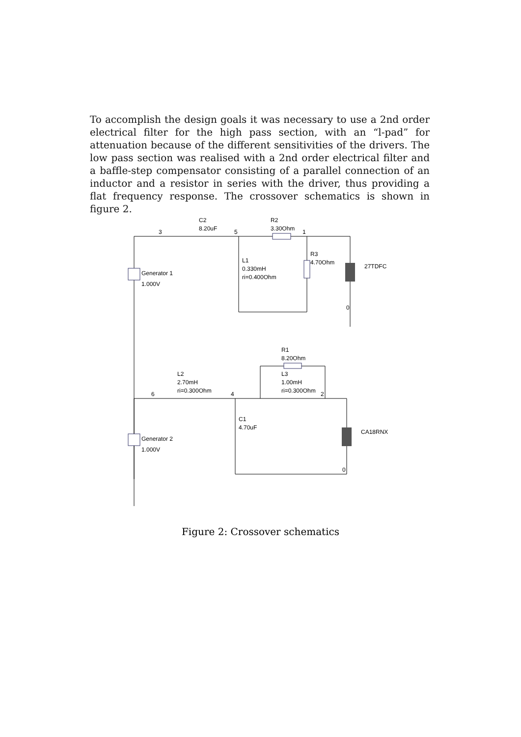To accomplish the design goals it was necessary to use a 2nd order electrical filter for the high pass section, with an “l-pad” for attenuation because of the different sensitivities of the drivers. The low pass section was realised with a 2nd order electrical filter and a baffle-step compensator consisting of a parallel connection of an inductor and a resistor in series with the driver, thus providing a flat frequency response. The crossover schematics is shown in figure 2.
C2
8.20uF
3
5
R2
3.30Ohm
1
L1
0.330mH
ri=0.400Ohm
R3
4.70Ohm
27TDFC
Generator 1
1.000V
0
R1
8.20Ohm
L2
2.70mH
ri=0.300Ohm
L3
1.00mH
ri=0.300Ohm
6
4
2
C1
4.70uF
CA18RNX
Generator 2
1.000V
0
Figure 2: Crossover schematics